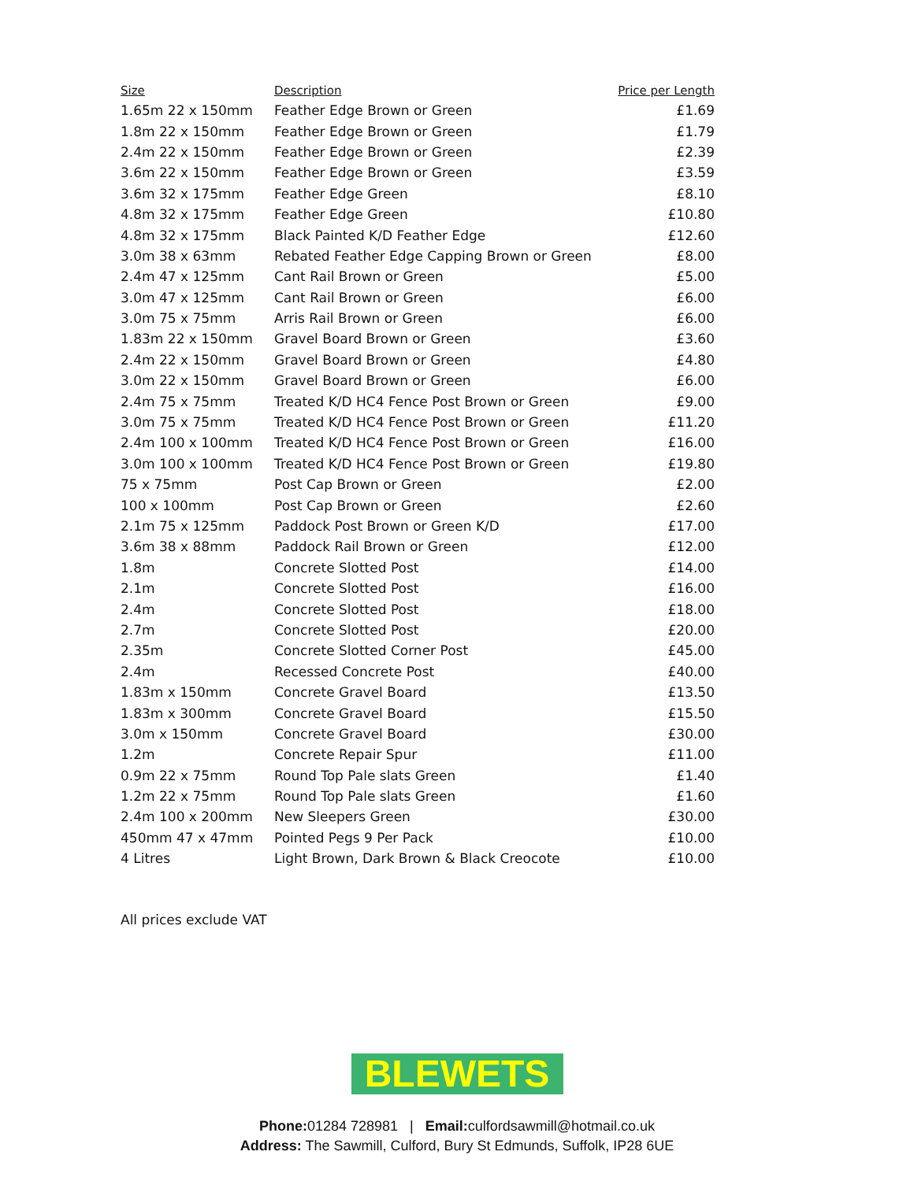| Size | Description | Price per Length |
| --- | --- | --- |
| 1.65m 22 x 150mm | Feather Edge Brown or Green | £1.69 |
| 1.8m 22 x 150mm | Feather Edge Brown or Green | £1.79 |
| 2.4m 22 x 150mm | Feather Edge Brown or Green | £2.39 |
| 3.6m 22 x 150mm | Feather Edge Brown or Green | £3.59 |
| 3.6m 32 x 175mm | Feather Edge Green | £8.10 |
| 4.8m 32 x 175mm | Feather Edge Green | £10.80 |
| 4.8m 32 x 175mm | Black Painted K/D Feather Edge | £12.60 |
| 3.0m 38 x 63mm | Rebated Feather Edge Capping Brown or Green | £8.00 |
| 2.4m 47 x 125mm | Cant Rail Brown or Green | £5.00 |
| 3.0m 47 x 125mm | Cant Rail Brown or Green | £6.00 |
| 3.0m 75 x 75mm | Arris Rail Brown or Green | £6.00 |
| 1.83m 22 x 150mm | Gravel Board Brown or Green | £3.60 |
| 2.4m 22 x 150mm | Gravel Board Brown or Green | £4.80 |
| 3.0m 22 x 150mm | Gravel Board Brown or Green | £6.00 |
| 2.4m 75 x 75mm | Treated K/D HC4 Fence Post Brown or Green | £9.00 |
| 3.0m 75 x 75mm | Treated K/D HC4 Fence Post Brown or Green | £11.20 |
| 2.4m 100 x 100mm | Treated K/D HC4 Fence Post Brown or Green | £16.00 |
| 3.0m 100 x 100mm | Treated K/D HC4 Fence Post Brown or Green | £19.80 |
| 75 x 75mm | Post Cap Brown or Green | £2.00 |
| 100 x 100mm | Post Cap Brown or Green | £2.60 |
| 2.1m 75 x 125mm | Paddock Post Brown or Green K/D | £17.00 |
| 3.6m 38 x 88mm | Paddock Rail Brown or Green | £12.00 |
| 1.8m | Concrete Slotted Post | £14.00 |
| 2.1m | Concrete Slotted Post | £16.00 |
| 2.4m | Concrete Slotted Post | £18.00 |
| 2.7m | Concrete Slotted Post | £20.00 |
| 2.35m | Concrete Slotted Corner Post | £45.00 |
| 2.4m | Recessed Concrete Post | £40.00 |
| 1.83m x 150mm | Concrete Gravel Board | £13.50 |
| 1.83m x 300mm | Concrete Gravel Board | £15.50 |
| 3.0m x 150mm | Concrete Gravel Board | £30.00 |
| 1.2m | Concrete Repair Spur | £11.00 |
| 0.9m 22 x 75mm | Round Top Pale slats Green | £1.40 |
| 1.2m 22 x 75mm | Round Top Pale slats Green | £1.60 |
| 2.4m 100 x 200mm | New Sleepers Green | £30.00 |
| 450mm 47 x 47mm | Pointed Pegs 9 Per Pack | £10.00 |
| 4 Litres | Light Brown, Dark Brown & Black Creocote | £10.00 |
All prices exclude VAT
BLEWETS
Phone: 01284 728981 | Email: culfordsawmill@hotmail.co.uk
Address: The Sawmill, Culford, Bury St Edmunds, Suffolk, IP28 6UE